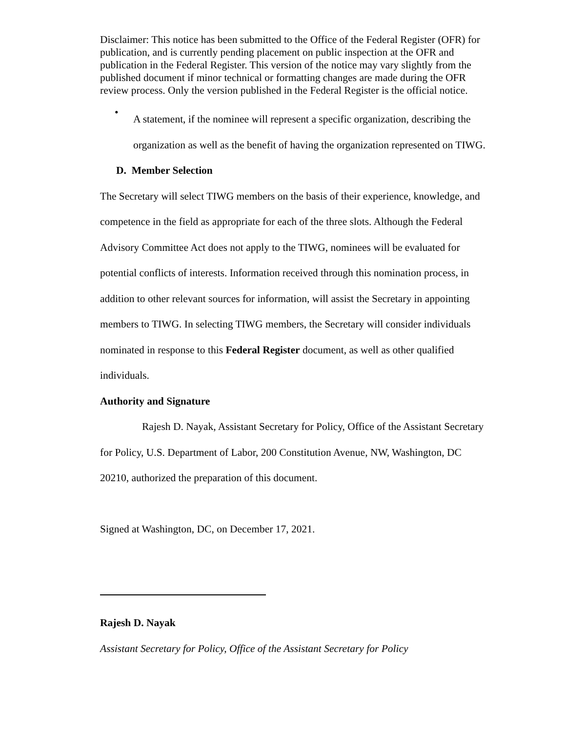Disclaimer: This notice has been submitted to the Office of the Federal Register (OFR) for publication, and is currently pending placement on public inspection at the OFR and publication in the Federal Register. This version of the notice may vary slightly from the published document if minor technical or formatting changes are made during the OFR review process. Only the version published in the Federal Register is the official notice.
•
A statement, if the nominee will represent a specific organization, describing the organization as well as the benefit of having the organization represented on TIWG.
D. Member Selection
The Secretary will select TIWG members on the basis of their experience, knowledge, and competence in the field as appropriate for each of the three slots. Although the Federal Advisory Committee Act does not apply to the TIWG, nominees will be evaluated for potential conflicts of interests. Information received through this nomination process, in addition to other relevant sources for information, will assist the Secretary in appointing members to TIWG. In selecting TIWG members, the Secretary will consider individuals nominated in response to this Federal Register document, as well as other qualified individuals.
Authority and Signature
Rajesh D. Nayak, Assistant Secretary for Policy, Office of the Assistant Secretary for Policy, U.S. Department of Labor, 200 Constitution Avenue, NW, Washington, DC 20210, authorized the preparation of this document.
Signed at Washington, DC, on December 17, 2021.
Rajesh D. Nayak
Assistant Secretary for Policy, Office of the Assistant Secretary for Policy